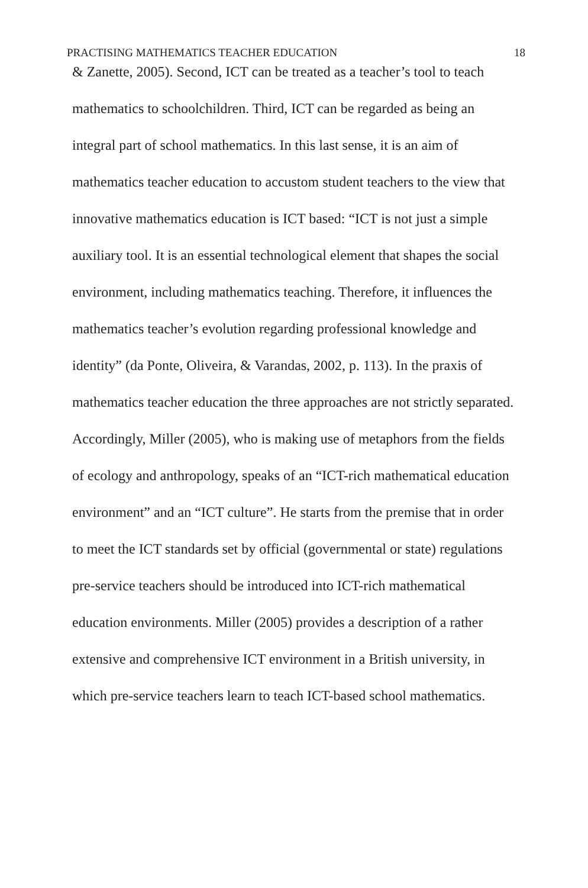PRACTISING MATHEMATICS TEACHER EDUCATION 18
& Zanette, 2005). Second, ICT can be treated as a teacher’s tool to teach mathematics to schoolchildren. Third, ICT can be regarded as being an integral part of school mathematics. In this last sense, it is an aim of mathematics teacher education to accustom student teachers to the view that innovative mathematics education is ICT based: “ICT is not just a simple auxiliary tool. It is an essential technological element that shapes the social environment, including mathematics teaching. Therefore, it influences the mathematics teacher’s evolution regarding professional knowledge and identity” (da Ponte, Oliveira, & Varandas, 2002, p. 113). In the praxis of mathematics teacher education the three approaches are not strictly separated. Accordingly, Miller (2005), who is making use of metaphors from the fields of ecology and anthropology, speaks of an “ICT-rich mathematical education environment” and an “ICT culture”. He starts from the premise that in order to meet the ICT standards set by official (governmental or state) regulations pre-service teachers should be introduced into ICT-rich mathematical education environments. Miller (2005) provides a description of a rather extensive and comprehensive ICT environment in a British university, in which pre-service teachers learn to teach ICT-based school mathematics.